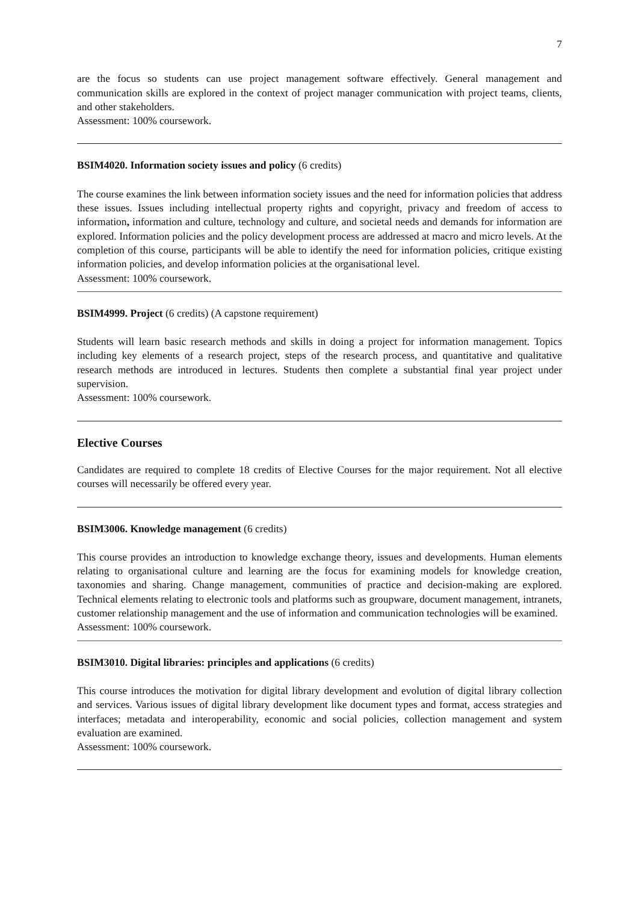7
are the focus so students can use project management software effectively. General management and communication skills are explored in the context of project manager communication with project teams, clients, and other stakeholders.
Assessment: 100% coursework.
BSIM4020. Information society issues and policy (6 credits)
The course examines the link between information society issues and the need for information policies that address these issues. Issues including intellectual property rights and copyright, privacy and freedom of access to information, information and culture, technology and culture, and societal needs and demands for information are explored. Information policies and the policy development process are addressed at macro and micro levels. At the completion of this course, participants will be able to identify the need for information policies, critique existing information policies, and develop information policies at the organisational level.
Assessment: 100% coursework.
BSIM4999. Project (6 credits) (A capstone requirement)
Students will learn basic research methods and skills in doing a project for information management. Topics including key elements of a research project, steps of the research process, and quantitative and qualitative research methods are introduced in lectures. Students then complete a substantial final year project under supervision.
Assessment: 100% coursework.
Elective Courses
Candidates are required to complete 18 credits of Elective Courses for the major requirement. Not all elective courses will necessarily be offered every year.
BSIM3006. Knowledge management (6 credits)
This course provides an introduction to knowledge exchange theory, issues and developments. Human elements relating to organisational culture and learning are the focus for examining models for knowledge creation, taxonomies and sharing. Change management, communities of practice and decision-making are explored. Technical elements relating to electronic tools and platforms such as groupware, document management, intranets, customer relationship management and the use of information and communication technologies will be examined.
Assessment: 100% coursework.
BSIM3010. Digital libraries: principles and applications (6 credits)
This course introduces the motivation for digital library development and evolution of digital library collection and services. Various issues of digital library development like document types and format, access strategies and interfaces; metadata and interoperability, economic and social policies, collection management and system evaluation are examined.
Assessment: 100% coursework.